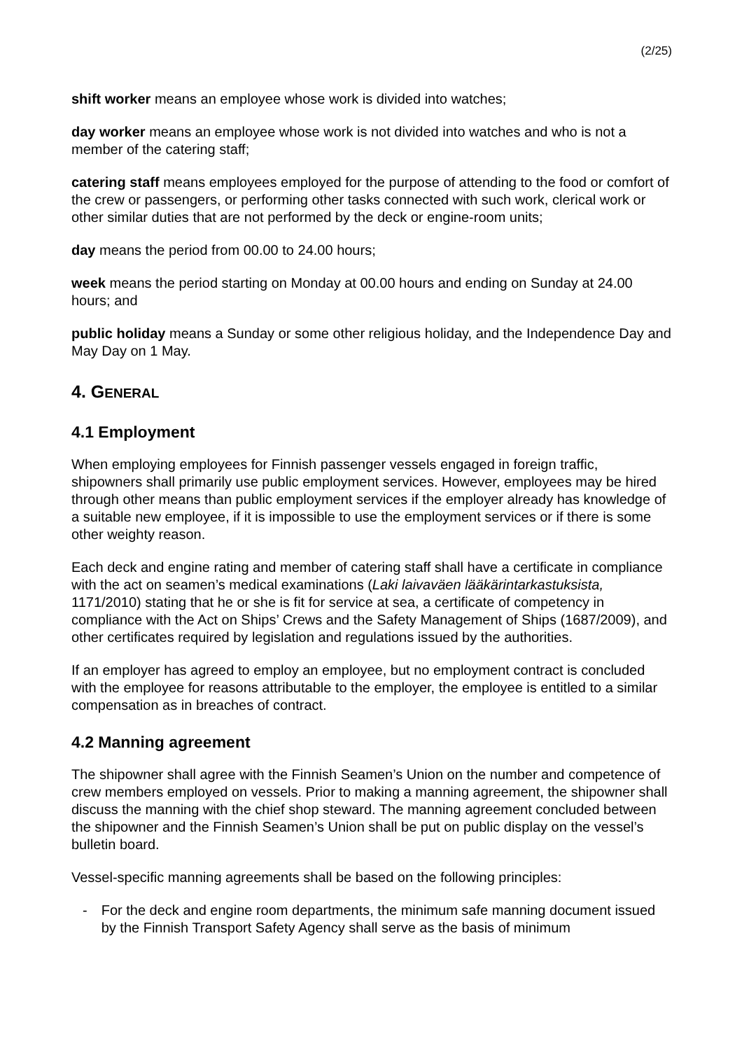(2/25)
shift worker means an employee whose work is divided into watches;
day worker means an employee whose work is not divided into watches and who is not a member of the catering staff;
catering staff means employees employed for the purpose of attending to the food or comfort of the crew or passengers, or performing other tasks connected with such work, clerical work or other similar duties that are not performed by the deck or engine-room units;
day means the period from 00.00 to 24.00 hours;
week means the period starting on Monday at 00.00 hours and ending on Sunday at 24.00 hours; and
public holiday means a Sunday or some other religious holiday, and the Independence Day and May Day on 1 May.
4. GENERAL
4.1 Employment
When employing employees for Finnish passenger vessels engaged in foreign traffic, shipowners shall primarily use public employment services. However, employees may be hired through other means than public employment services if the employer already has knowledge of a suitable new employee, if it is impossible to use the employment services or if there is some other weighty reason.
Each deck and engine rating and member of catering staff shall have a certificate in compliance with the act on seamen’s medical examinations (Laki laivaväen lääkärintarkastuksista, 1171/2010) stating that he or she is fit for service at sea, a certificate of competency in compliance with the Act on Ships’ Crews and the Safety Management of Ships (1687/2009), and other certificates required by legislation and regulations issued by the authorities.
If an employer has agreed to employ an employee, but no employment contract is concluded with the employee for reasons attributable to the employer, the employee is entitled to a similar compensation as in breaches of contract.
4.2 Manning agreement
The shipowner shall agree with the Finnish Seamen’s Union on the number and competence of crew members employed on vessels. Prior to making a manning agreement, the shipowner shall discuss the manning with the chief shop steward. The manning agreement concluded between the shipowner and the Finnish Seamen’s Union shall be put on public display on the vessel’s bulletin board.
Vessel-specific manning agreements shall be based on the following principles:
- For the deck and engine room departments, the minimum safe manning document issued by the Finnish Transport Safety Agency shall serve as the basis of minimum